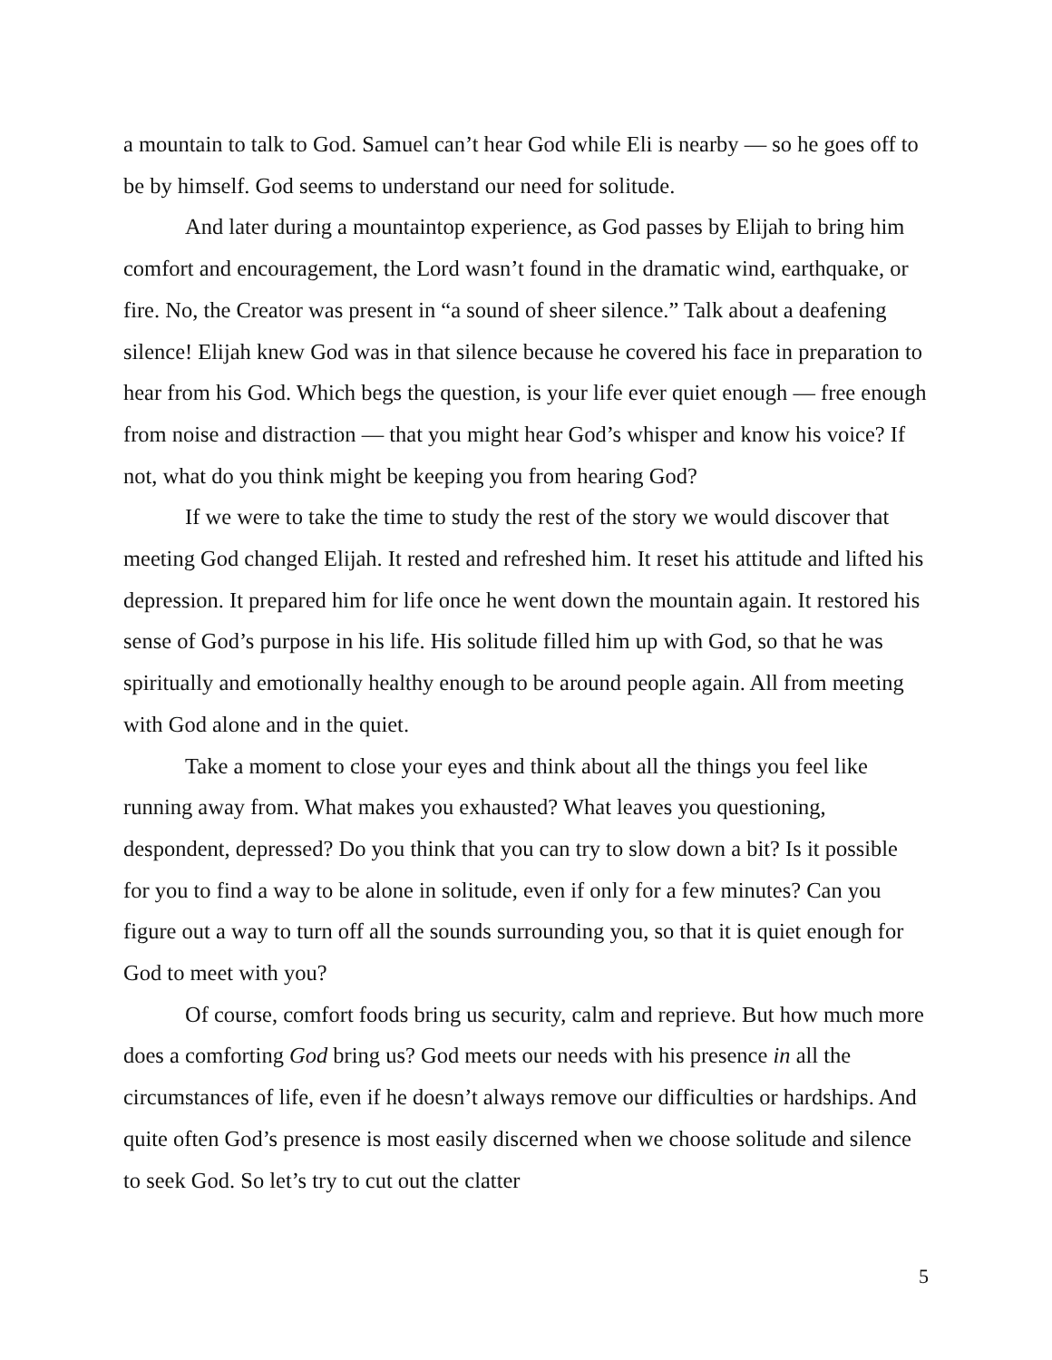a mountain to talk to God. Samuel can’t hear God while Eli is nearby — so he goes off to be by himself. God seems to understand our need for solitude.
And later during a mountaintop experience, as God passes by Elijah to bring him comfort and encouragement, the Lord wasn’t found in the dramatic wind, earthquake, or fire. No, the Creator was present in “a sound of sheer silence.” Talk about a deafening silence! Elijah knew God was in that silence because he covered his face in preparation to hear from his God. Which begs the question, is your life ever quiet enough — free enough from noise and distraction — that you might hear God’s whisper and know his voice? If not, what do you think might be keeping you from hearing God?
If we were to take the time to study the rest of the story we would discover that meeting God changed Elijah. It rested and refreshed him. It reset his attitude and lifted his depression. It prepared him for life once he went down the mountain again. It restored his sense of God’s purpose in his life. His solitude filled him up with God, so that he was spiritually and emotionally healthy enough to be around people again. All from meeting with God alone and in the quiet.
Take a moment to close your eyes and think about all the things you feel like running away from. What makes you exhausted? What leaves you questioning, despondent, depressed? Do you think that you can try to slow down a bit? Is it possible for you to find a way to be alone in solitude, even if only for a few minutes? Can you figure out a way to turn off all the sounds surrounding you, so that it is quiet enough for God to meet with you?
Of course, comfort foods bring us security, calm and reprieve. But how much more does a comforting God bring us? God meets our needs with his presence in all the circumstances of life, even if he doesn’t always remove our difficulties or hardships. And quite often God’s presence is most easily discerned when we choose solitude and silence to seek God. So let’s try to cut out the clatter
5